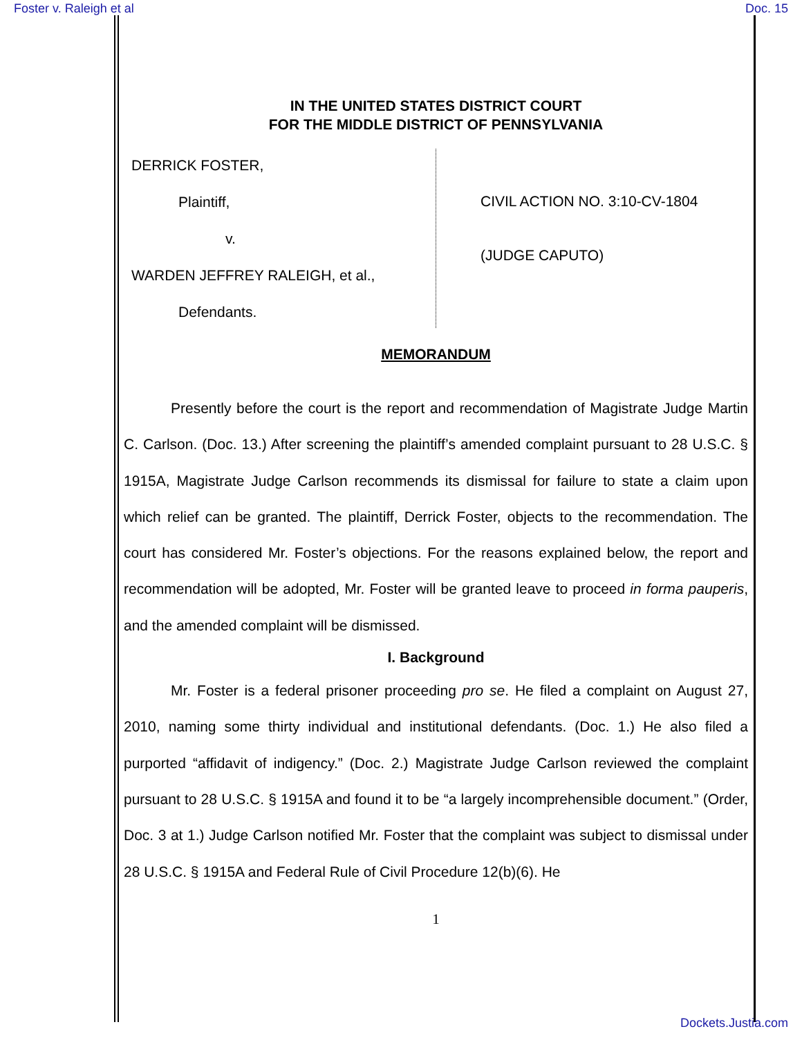Foster v. Raleigh et al Doc. 15
IN THE UNITED STATES DISTRICT COURT
FOR THE MIDDLE DISTRICT OF PENNSYLVANIA
DERRICK FOSTER,
Plaintiff,
v.
WARDEN JEFFREY RALEIGH, et al.,
Defendants.
CIVIL ACTION NO. 3:10-CV-1804
(JUDGE CAPUTO)
MEMORANDUM
Presently before the court is the report and recommendation of Magistrate Judge Martin C. Carlson. (Doc. 13.) After screening the plaintiff’s amended complaint pursuant to 28 U.S.C. § 1915A, Magistrate Judge Carlson recommends its dismissal for failure to state a claim upon which relief can be granted. The plaintiff, Derrick Foster, objects to the recommendation. The court has considered Mr. Foster’s objections. For the reasons explained below, the report and recommendation will be adopted, Mr. Foster will be granted leave to proceed in forma pauperis, and the amended complaint will be dismissed.
I. Background
Mr. Foster is a federal prisoner proceeding pro se. He filed a complaint on August 27, 2010, naming some thirty individual and institutional defendants. (Doc. 1.) He also filed a purported “affidavit of indigency.” (Doc. 2.) Magistrate Judge Carlson reviewed the complaint pursuant to 28 U.S.C. § 1915A and found it to be “a largely incomprehensible document.” (Order, Doc. 3 at 1.) Judge Carlson notified Mr. Foster that the complaint was subject to dismissal under 28 U.S.C. § 1915A and Federal Rule of Civil Procedure 12(b)(6). He
1
Dockets.Justia.com